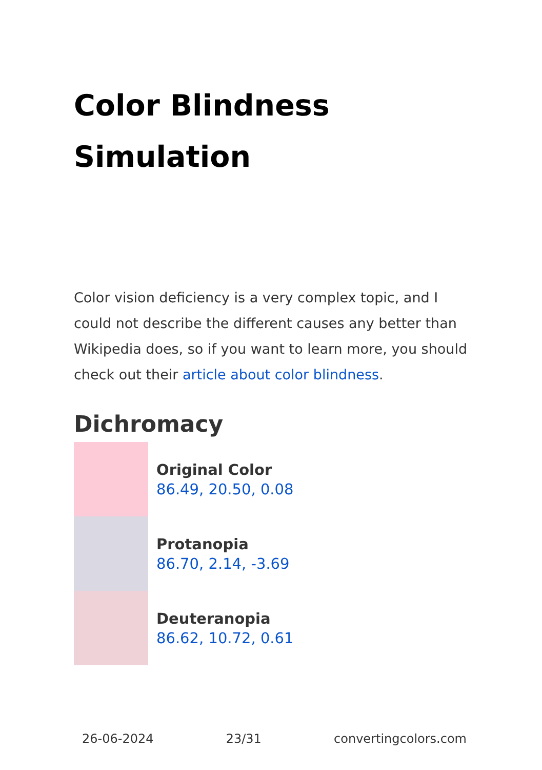Color Blindness
Simulation
Color vision deficiency is a very complex topic, and I could not describe the different causes any better than Wikipedia does, so if you want to learn more, you should check out their article about color blindness.
Dichromacy
Original Color
86.49, 20.50, 0.08
Protanopia
86.70, 2.14, -3.69
Deuteranopia
86.62, 10.72, 0.61
26-06-2024 23/31 convertingcolors.com